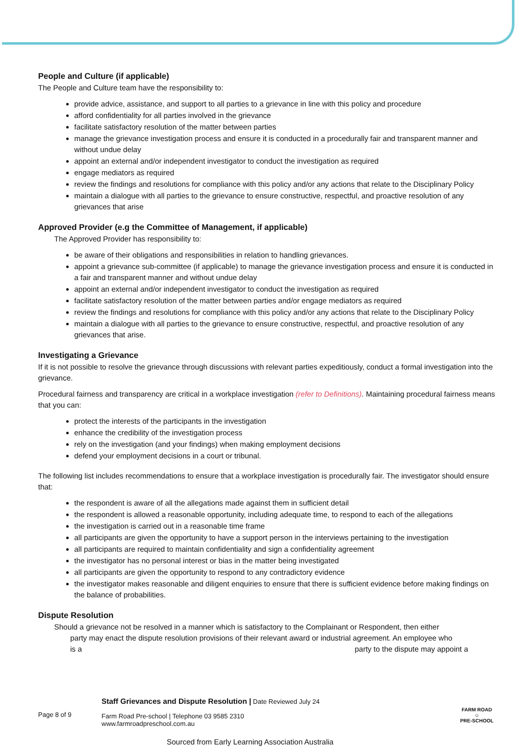People and Culture (if applicable)
The People and Culture team have the responsibility to:
provide advice, assistance, and support to all parties to a grievance in line with this policy and procedure
afford confidentiality for all parties involved in the grievance
facilitate satisfactory resolution of the matter between parties
manage the grievance investigation process and ensure it is conducted in a procedurally fair and transparent manner and without undue delay
appoint an external and/or independent investigator to conduct the investigation as required
engage mediators as required
review the findings and resolutions for compliance with this policy and/or any actions that relate to the Disciplinary Policy
maintain a dialogue with all parties to the grievance to ensure constructive, respectful, and proactive resolution of any grievances that arise
Approved Provider (e.g the Committee of Management, if applicable)
The Approved Provider has responsibility to:
be aware of their obligations and responsibilities in relation to handling grievances.
appoint a grievance sub-committee (if applicable) to manage the grievance investigation process and ensure it is conducted in a fair and transparent manner and without undue delay
appoint an external and/or independent investigator to conduct the investigation as required
facilitate satisfactory resolution of the matter between parties and/or engage mediators as required
review the findings and resolutions for compliance with this policy and/or any actions that relate to the Disciplinary Policy
maintain a dialogue with all parties to the grievance to ensure constructive, respectful, and proactive resolution of any grievances that arise.
Investigating a Grievance
If it is not possible to resolve the grievance through discussions with relevant parties expeditiously, conduct a formal investigation into the grievance.
Procedural fairness and transparency are critical in a workplace investigation (refer to Definitions). Maintaining procedural fairness means that you can:
protect the interests of the participants in the investigation
enhance the credibility of the investigation process
rely on the investigation (and your findings) when making employment decisions
defend your employment decisions in a court or tribunal.
The following list includes recommendations to ensure that a workplace investigation is procedurally fair. The investigator should ensure that:
the respondent is aware of all the allegations made against them in sufficient detail
the respondent is allowed a reasonable opportunity, including adequate time, to respond to each of the allegations
the investigation is carried out in a reasonable time frame
all participants are given the opportunity to have a support person in the interviews pertaining to the investigation
all participants are required to maintain confidentiality and sign a confidentiality agreement
the investigator has no personal interest or bias in the matter being investigated
all participants are given the opportunity to respond to any contradictory evidence
the investigator makes reasonable and diligent enquiries to ensure that there is sufficient evidence before making findings on the balance of probabilities.
Dispute Resolution
Should a grievance not be resolved in a manner which is satisfactory to the Complainant or Respondent, then either
party may enact the dispute resolution provisions of their relevant award or industrial agreement. An employee who
is a party to the dispute may appoint a
Page 8 of 9
Staff Grievances and Dispute Resolution | Date Reviewed July 24
Farm Road Pre-school | Telephone 03 9585 2310
www.farmroadpreschool.com.au
Sourced from Early Learning Association Australia
FARM ROAD
☺
PRE-SCHOOL